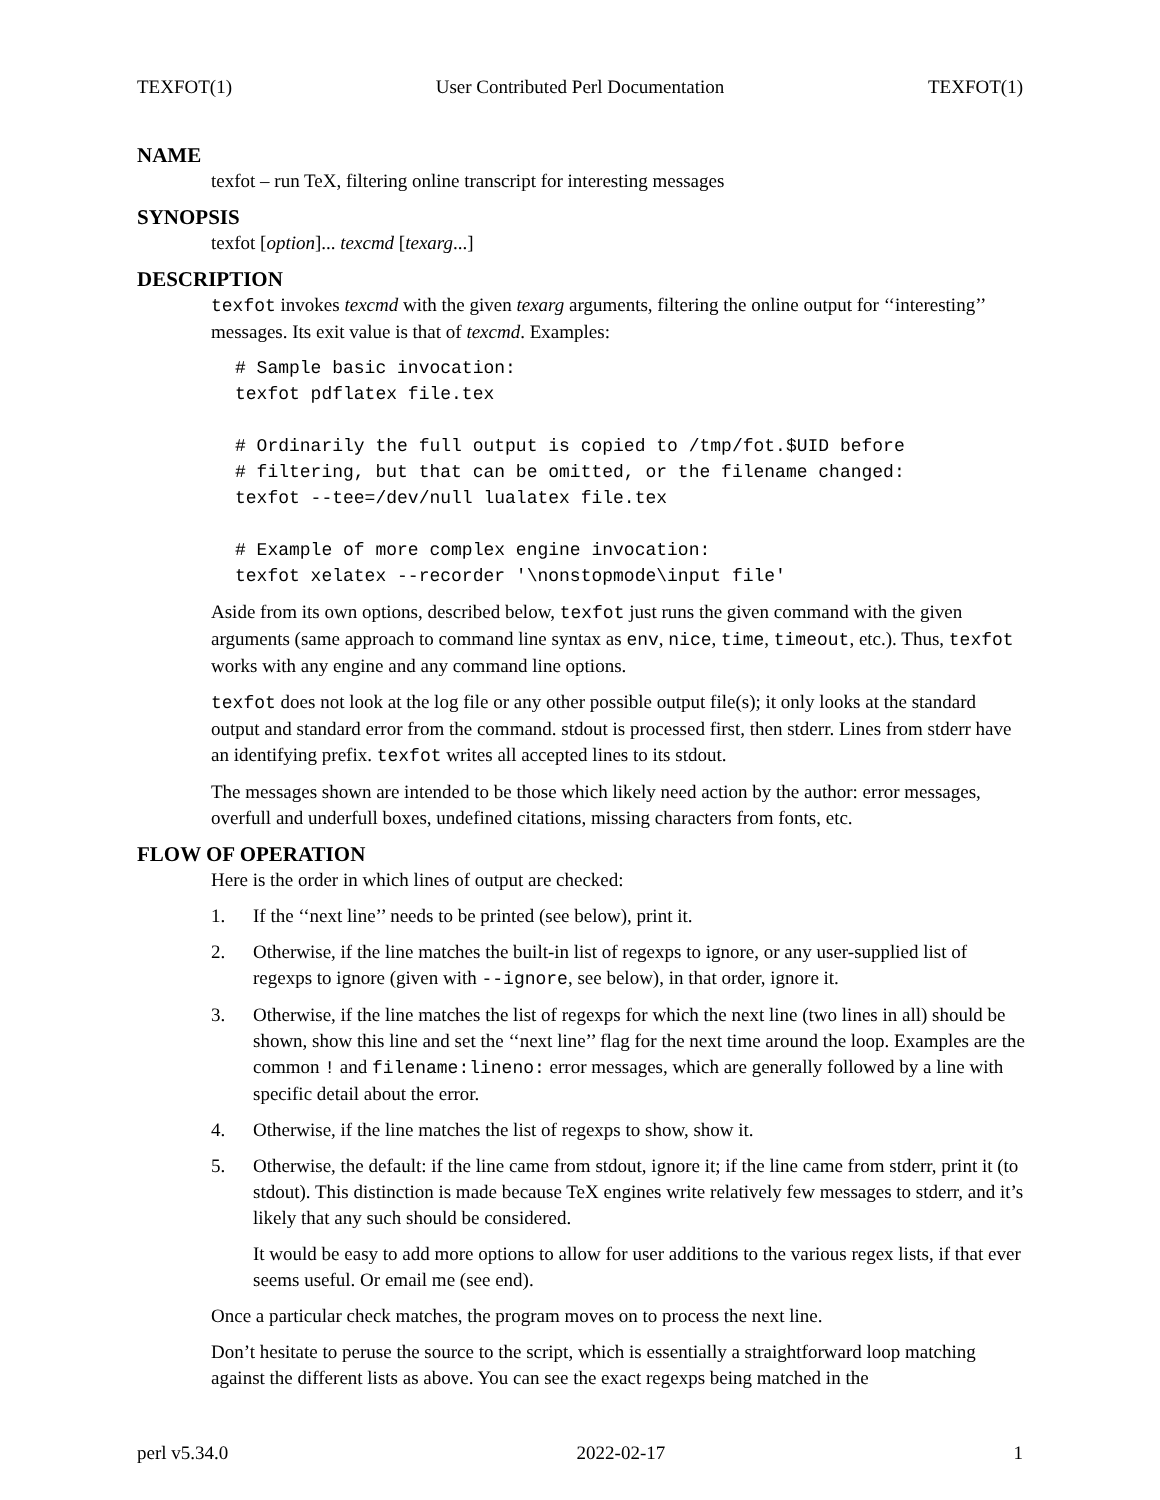TEXFOT(1) User Contributed Perl Documentation TEXFOT(1)
NAME
texfot – run TeX, filtering online transcript for interesting messages
SYNOPSIS
texfot [option]... texcmd [texarg...]
DESCRIPTION
texfot invokes texcmd with the given texarg arguments, filtering the online output for ‘‘interesting’’ messages. Its exit value is that of texcmd. Examples:
# Sample basic invocation:
texfot pdflatex file.tex

# Ordinarily the full output is copied to /tmp/fot.$UID before
# filtering, but that can be omitted, or the filename changed:
texfot --tee=/dev/null lualatex file.tex

# Example of more complex engine invocation:
texfot xelatex --recorder '\nonstopmode\input file'
Aside from its own options, described below, texfot just runs the given command with the given arguments (same approach to command line syntax as env, nice, time, timeout, etc.). Thus, texfot works with any engine and any command line options.
texfot does not look at the log file or any other possible output file(s); it only looks at the standard output and standard error from the command. stdout is processed first, then stderr. Lines from stderr have an identifying prefix. texfot writes all accepted lines to its stdout.
The messages shown are intended to be those which likely need action by the author: error messages, overfull and underfull boxes, undefined citations, missing characters from fonts, etc.
FLOW OF OPERATION
Here is the order in which lines of output are checked:
1. If the ‘‘next line’’ needs to be printed (see below), print it.
2. Otherwise, if the line matches the built-in list of regexps to ignore, or any user-supplied list of regexps to ignore (given with --ignore, see below), in that order, ignore it.
3. Otherwise, if the line matches the list of regexps for which the next line (two lines in all) should be shown, show this line and set the ‘‘next line’’ flag for the next time around the loop. Examples are the common ! and filename:lineno: error messages, which are generally followed by a line with specific detail about the error.
4. Otherwise, if the line matches the list of regexps to show, show it.
5. Otherwise, the default: if the line came from stdout, ignore it; if the line came from stderr, print it (to stdout). This distinction is made because TeX engines write relatively few messages to stderr, and it’s likely that any such should be considered.
It would be easy to add more options to allow for user additions to the various regex lists, if that ever seems useful. Or email me (see end).
Once a particular check matches, the program moves on to process the next line.
Don’t hesitate to peruse the source to the script, which is essentially a straightforward loop matching against the different lists as above. You can see the exact regexps being matched in the
perl v5.34.0 2022-02-17 1